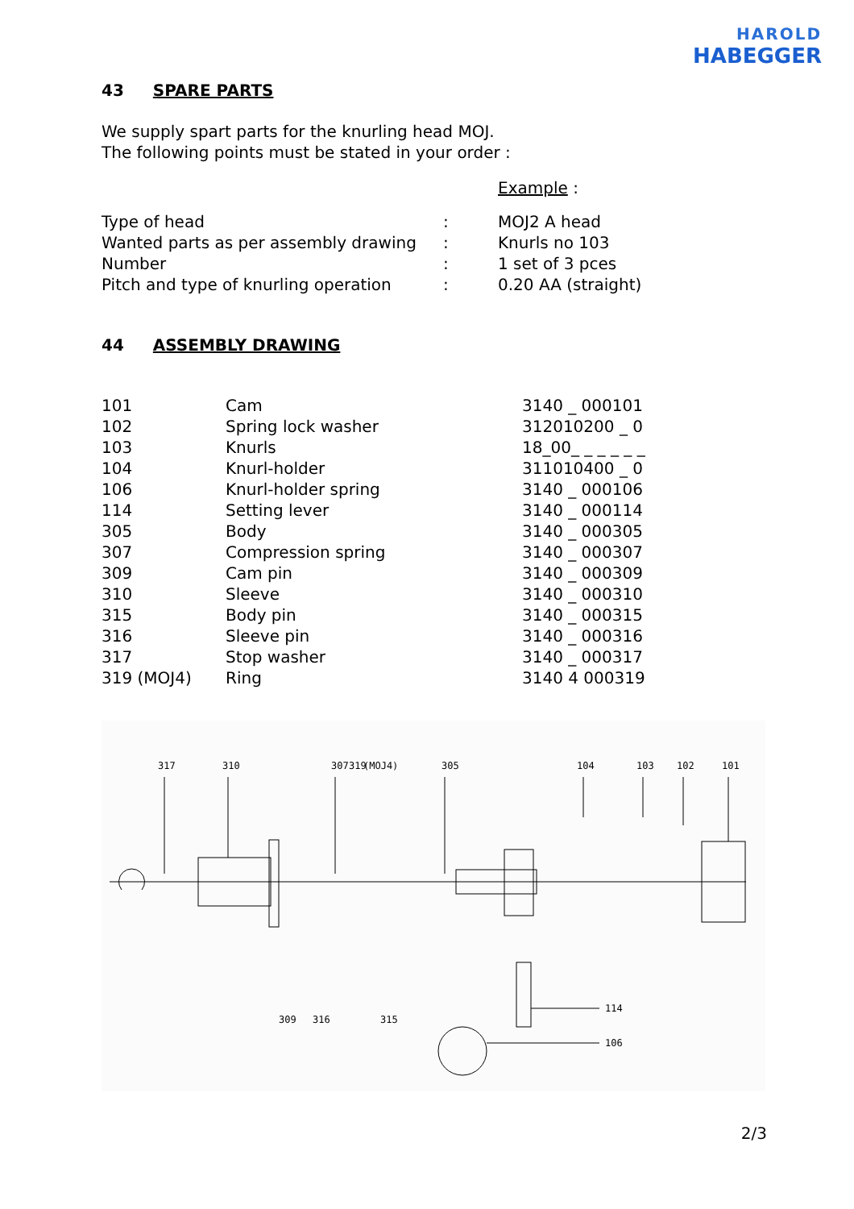HAROLD
HABEGGER
43 SPARE PARTS
We supply spart parts for the knurling head MOJ.
The following points must be stated in your order :
| | | Example : |
| Type of head | : | MOJ2 A head |
| Wanted parts as per assembly drawing | : | Knurls no 103 |
| Number | : | 1 set of 3 pces |
| Pitch and type of knurling operation | : | 0.20 AA (straight) |
44 ASSEMBLY DRAWING
| 101 | Cam | 3140 _ 000101 |
| 102 | Spring lock washer | 312010200 _ 0 |
| 103 | Knurls | 18_00_ _ _ _ _ _ |
| 104 | Knurl-holder | 311010400 _ 0 |
| 106 | Knurl-holder spring | 3140 _ 000106 |
| 114 | Setting lever | 3140 _ 000114 |
| 305 | Body | 3140 _ 000305 |
| 307 | Compression spring | 3140 _ 000307 |
| 309 | Cam pin | 3140 _ 000309 |
| 310 | Sleeve | 3140 _ 000310 |
| 315 | Body pin | 3140 _ 000315 |
| 316 | Sleeve pin | 3140 _ 000316 |
| 317 | Stop washer | 3140 _ 000317 |
| 319 (MOJ4) | Ring | 3140 4 000319 |
317
310
307
319
(MOJ4)
305
104
103
102
101
309
316
315
114
106
2/3